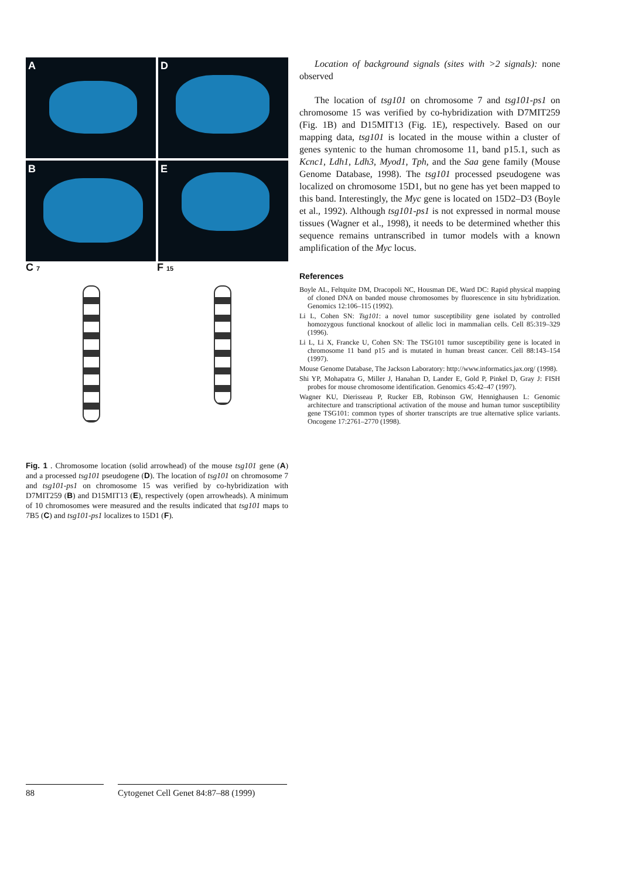A
D
B
E
C 7
F 15
Fig. 1 . Chromosome location (solid arrowhead) of the mouse tsg101 gene (A) and a processed tsg101 pseudogene (D). The location of tsg101 on chromosome 7 and tsg101-ps1 on chromosome 15 was verified by co-hybridization with D7MIT259 (B) and D15MIT13 (E), respectively (open arrowheads). A minimum of 10 chromosomes were measured and the results indicated that tsg101 maps to 7B5 (C) and tsg101-ps1 localizes to 15D1 (F).
Location of background signals (sites with >2 signals): none observed
The location of tsg101 on chromosome 7 and tsg101-ps1 on chromosome 15 was verified by co-hybridization with D7MIT259 (Fig. 1B) and D15MIT13 (Fig. 1E), respectively. Based on our mapping data, tsg101 is located in the mouse within a cluster of genes syntenic to the human chromosome 11, band p15.1, such as Kcnc1, Ldh1, Ldh3, Myod1, Tph, and the Saa gene family (Mouse Genome Database, 1998). The tsg101 processed pseudogene was localized on chromosome 15D1, but no gene has yet been mapped to this band. Interestingly, the Myc gene is located on 15D2–D3 (Boyle et al., 1992). Although tsg101-ps1 is not expressed in normal mouse tissues (Wagner et al., 1998), it needs to be determined whether this sequence remains untranscribed in tumor models with a known amplification of the Myc locus.
References
Boyle AL, Feltquite DM, Dracopoli NC, Housman DE, Ward DC: Rapid physical mapping of cloned DNA on banded mouse chromosomes by fluorescence in situ hybridization. Genomics 12:106–115 (1992).
Li L, Cohen SN: Tsg101: a novel tumor susceptibility gene isolated by controlled homozygous functional knockout of allelic loci in mammalian cells. Cell 85:319–329 (1996).
Li L, Li X, Francke U, Cohen SN: The TSG101 tumor susceptibility gene is located in chromosome 11 band p15 and is mutated in human breast cancer. Cell 88:143–154 (1997).
Mouse Genome Database, The Jackson Laboratory: http://www.informatics.jax.org/ (1998).
Shi YP, Mohapatra G, Miller J, Hanahan D, Lander E, Gold P, Pinkel D, Gray J: FISH probes for mouse chromosome identification. Genomics 45:42–47 (1997).
Wagner KU, Dierisseau P, Rucker EB, Robinson GW, Hennighausen L: Genomic architecture and transcriptional activation of the mouse and human tumor susceptibility gene TSG101: common types of shorter transcripts are true alternative splice variants. Oncogene 17:2761–2770 (1998).
88 Cytogenet Cell Genet 84:87–88 (1999)